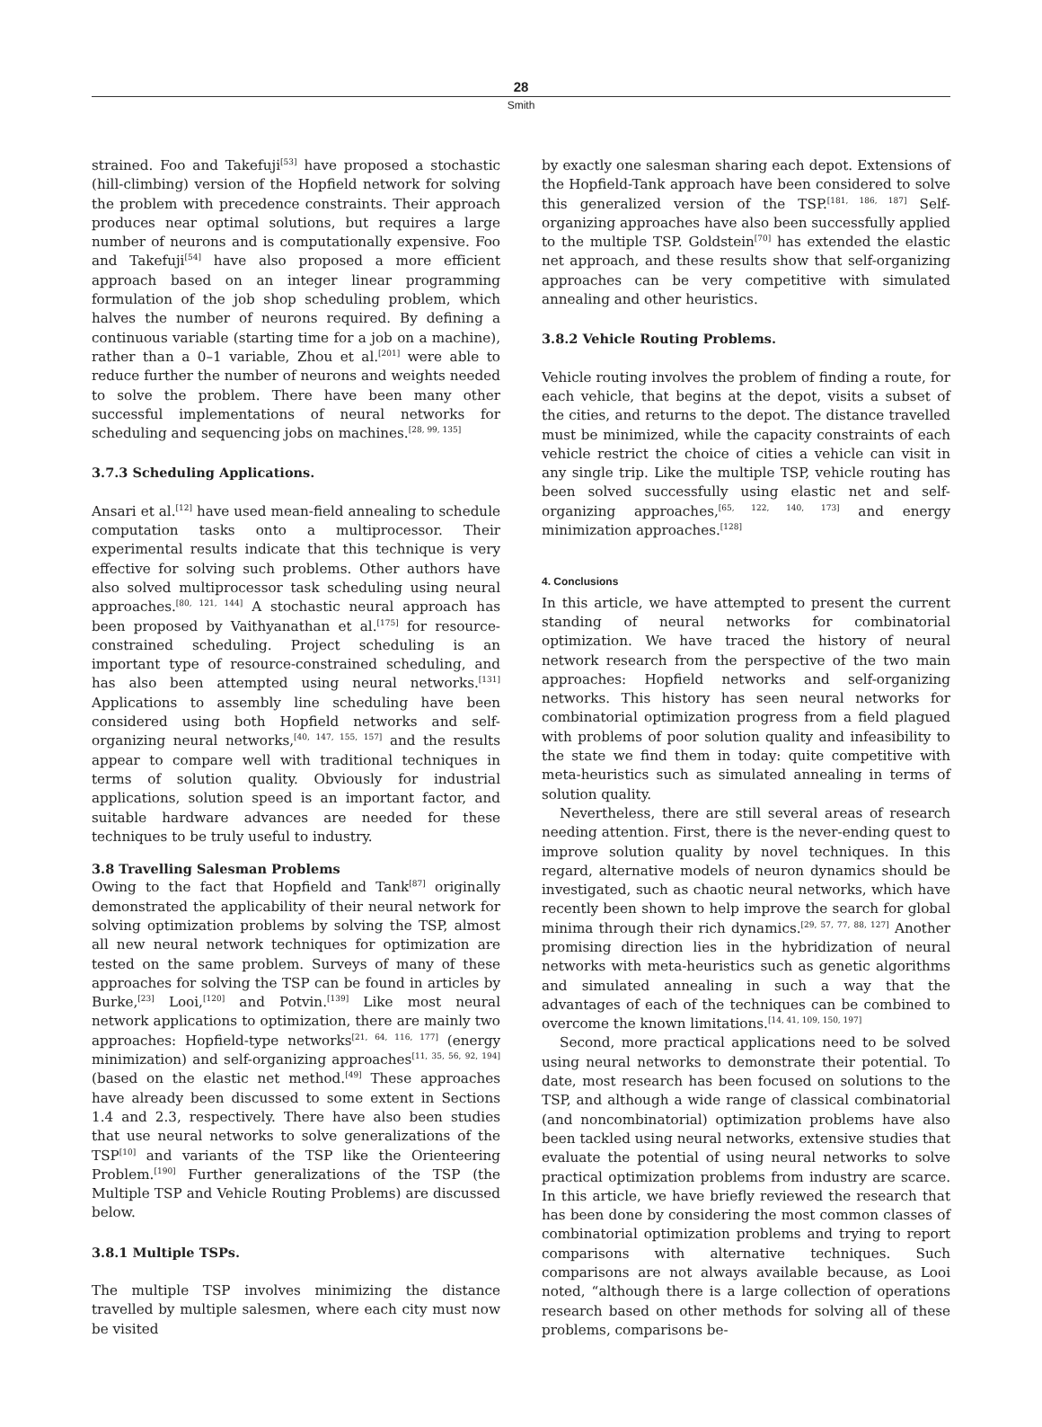28
Smith
strained. Foo and Takefuji<sup>[53]</sup> have proposed a stochastic (hill-climbing) version of the Hopfield network for solving the problem with precedence constraints. Their approach produces near optimal solutions, but requires a large number of neurons and is computationally expensive. Foo and Takefuji<sup>[54]</sup> have also proposed a more efficient approach based on an integer linear programming formulation of the job shop scheduling problem, which halves the number of neurons required. By defining a continuous variable (starting time for a job on a machine), rather than a 0–1 variable, Zhou et al.<sup>[201]</sup> were able to reduce further the number of neurons and weights needed to solve the problem. There have been many other successful implementations of neural networks for scheduling and sequencing jobs on machines.<sup>[28, 99, 135]</sup>
3.7.3 Scheduling Applications.
Ansari et al.<sup>[12]</sup> have used mean-field annealing to schedule computation tasks onto a multiprocessor. Their experimental results indicate that this technique is very effective for solving such problems. Other authors have also solved multiprocessor task scheduling using neural approaches.<sup>[80, 121, 144]</sup> A stochastic neural approach has been proposed by Vaithyanathan et al.<sup>[175]</sup> for resource-constrained scheduling. Project scheduling is an important type of resource-constrained scheduling, and has also been attempted using neural networks.<sup>[131]</sup> Applications to assembly line scheduling have been considered using both Hopfield networks and self-organizing neural networks,<sup>[40, 147, 155, 157]</sup> and the results appear to compare well with traditional techniques in terms of solution quality. Obviously for industrial applications, solution speed is an important factor, and suitable hardware advances are needed for these techniques to be truly useful to industry.
3.8 Travelling Salesman Problems
Owing to the fact that Hopfield and Tank<sup>[87]</sup> originally demonstrated the applicability of their neural network for solving optimization problems by solving the TSP, almost all new neural network techniques for optimization are tested on the same problem. Surveys of many of these approaches for solving the TSP can be found in articles by Burke,<sup>[23]</sup> Looi,<sup>[120]</sup> and Potvin.<sup>[139]</sup> Like most neural network applications to optimization, there are mainly two approaches: Hopfield-type networks<sup>[21, 64, 116, 177]</sup> (energy minimization) and self-organizing approaches<sup>[11, 35, 56, 92, 194]</sup> (based on the elastic net method.<sup>[49]</sup> These approaches have already been discussed to some extent in Sections 1.4 and 2.3, respectively. There have also been studies that use neural networks to solve generalizations of the TSP<sup>[10]</sup> and variants of the TSP like the Orienteering Problem.<sup>[190]</sup> Further generalizations of the TSP (the Multiple TSP and Vehicle Routing Problems) are discussed below.
3.8.1 Multiple TSPs.
The multiple TSP involves minimizing the distance travelled by multiple salesmen, where each city must now be visited
by exactly one salesman sharing each depot. Extensions of the Hopfield-Tank approach have been considered to solve this generalized version of the TSP.<sup>[181, 186, 187]</sup> Self-organizing approaches have also been successfully applied to the multiple TSP. Goldstein<sup>[70]</sup> has extended the elastic net approach, and these results show that self-organizing approaches can be very competitive with simulated annealing and other heuristics.
3.8.2 Vehicle Routing Problems.
Vehicle routing involves the problem of finding a route, for each vehicle, that begins at the depot, visits a subset of the cities, and returns to the depot. The distance travelled must be minimized, while the capacity constraints of each vehicle restrict the choice of cities a vehicle can visit in any single trip. Like the multiple TSP, vehicle routing has been solved successfully using elastic net and self-organizing approaches,<sup>[65, 122, 140, 173]</sup> and energy minimization approaches.<sup>[128]</sup>
4. Conclusions
In this article, we have attempted to present the current standing of neural networks for combinatorial optimization. We have traced the history of neural network research from the perspective of the two main approaches: Hopfield networks and self-organizing networks. This history has seen neural networks for combinatorial optimization progress from a field plagued with problems of poor solution quality and infeasibility to the state we find them in today: quite competitive with meta-heuristics such as simulated annealing in terms of solution quality.
Nevertheless, there are still several areas of research needing attention. First, there is the never-ending quest to improve solution quality by novel techniques. In this regard, alternative models of neuron dynamics should be investigated, such as chaotic neural networks, which have recently been shown to help improve the search for global minima through their rich dynamics.<sup>[29, 57, 77, 88, 127]</sup> Another promising direction lies in the hybridization of neural networks with meta-heuristics such as genetic algorithms and simulated annealing in such a way that the advantages of each of the techniques can be combined to overcome the known limitations.<sup>[14, 41, 109, 150, 197]</sup>
Second, more practical applications need to be solved using neural networks to demonstrate their potential. To date, most research has been focused on solutions to the TSP, and although a wide range of classical combinatorial (and noncombinatorial) optimization problems have also been tackled using neural networks, extensive studies that evaluate the potential of using neural networks to solve practical optimization problems from industry are scarce. In this article, we have briefly reviewed the research that has been done by considering the most common classes of combinatorial optimization problems and trying to report comparisons with alternative techniques. Such comparisons are not always available because, as Looi noted, “although there is a large collection of operations research based on other methods for solving all of these problems, comparisons be-